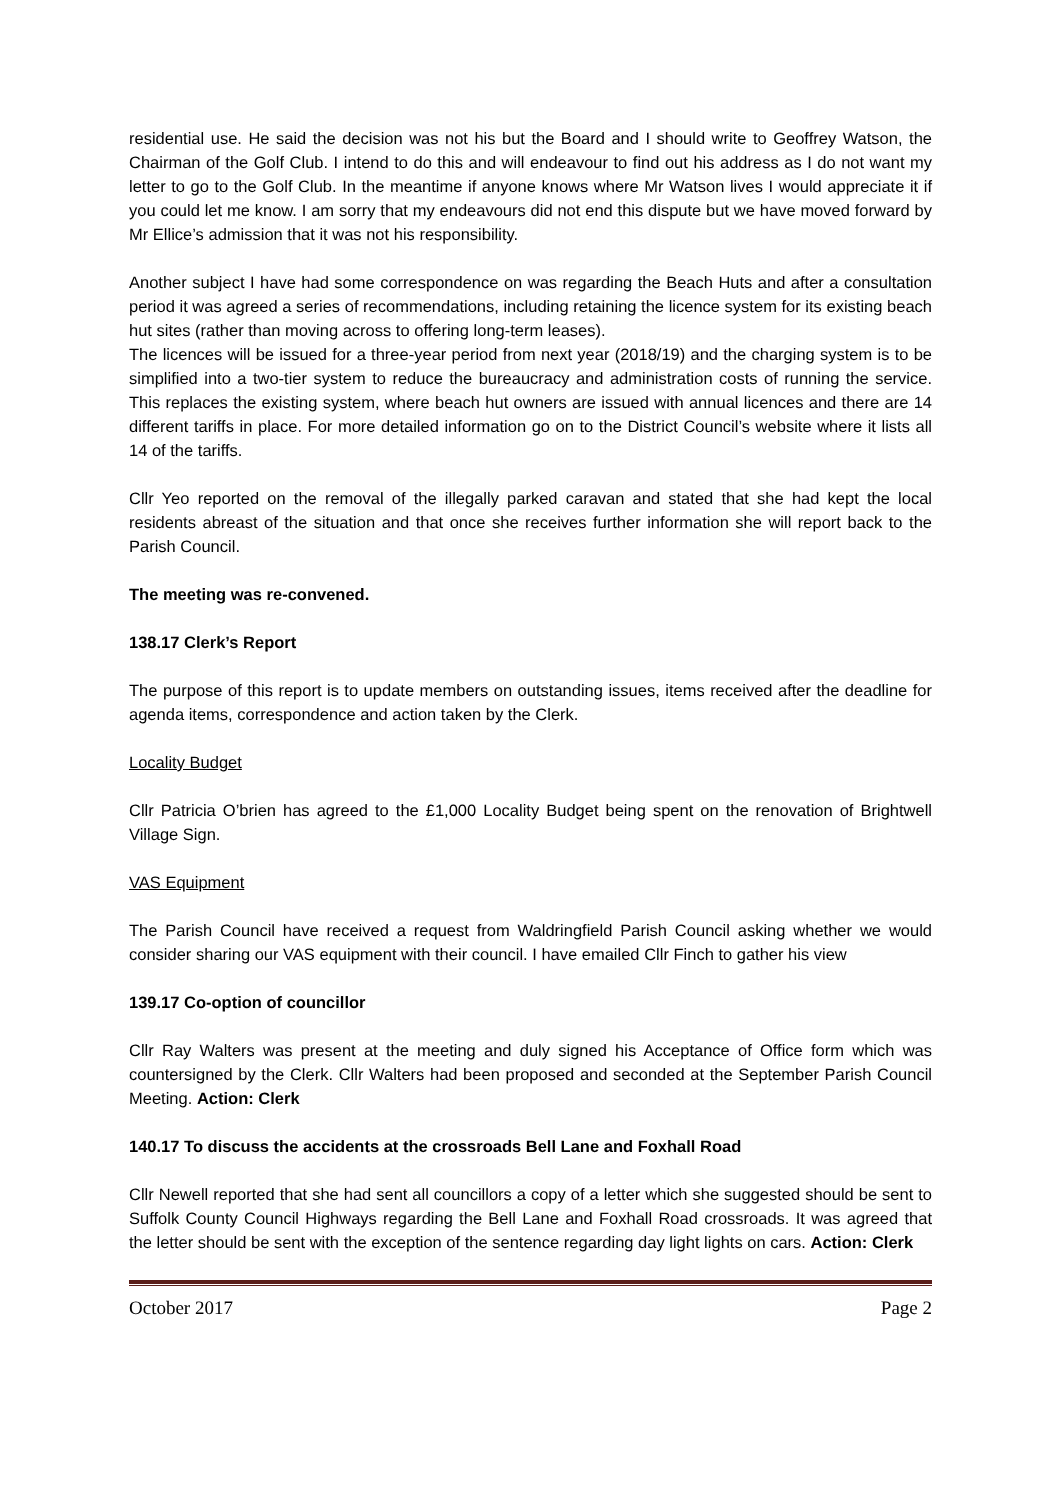residential use. He said the decision was not his but the Board and I should write to Geoffrey Watson, the Chairman of the Golf Club. I intend to do this and will endeavour to find out his address as I do not want my letter to go to the Golf Club. In the meantime if anyone knows where Mr Watson lives I would appreciate it if you could let me know. I am sorry that my endeavours did not end this dispute but we have moved forward by Mr Ellice’s admission that it was not his responsibility.
Another subject I have had some correspondence on was regarding the Beach Huts and after a consultation period it was agreed a series of recommendations, including retaining the licence system for its existing beach hut sites (rather than moving across to offering long-term leases).
The licences will be issued for a three-year period from next year (2018/19) and the charging system is to be simplified into a two-tier system to reduce the bureaucracy and administration costs of running the service. This replaces the existing system, where beach hut owners are issued with annual licences and there are 14 different tariffs in place. For more detailed information go on to the District Council’s website where it lists all 14 of the tariffs.
Cllr Yeo reported on the removal of the illegally parked caravan and stated that she had kept the local residents abreast of the situation and that once she receives further information she will report back to the Parish Council.
The meeting was re-convened.
138.17 Clerk’s Report
The purpose of this report is to update members on outstanding issues, items received after the deadline for agenda items, correspondence and action taken by the Clerk.
Locality Budget
Cllr Patricia O’brien has agreed to the £1,000 Locality Budget being spent on the renovation of Brightwell Village Sign.
VAS Equipment
The Parish Council have received a request from Waldringfield Parish Council asking whether we would consider sharing our VAS equipment with their council. I have emailed Cllr Finch to gather his view
139.17 Co-option of councillor
Cllr Ray Walters was present at the meeting and duly signed his Acceptance of Office form which was countersigned by the Clerk. Cllr Walters had been proposed and seconded at the September Parish Council Meeting. Action: Clerk
140.17 To discuss the accidents at the crossroads Bell Lane and Foxhall Road
Cllr Newell reported that she had sent all councillors a copy of a letter which she suggested should be sent to Suffolk County Council Highways regarding the Bell Lane and Foxhall Road crossroads. It was agreed that the letter should be sent with the exception of the sentence regarding day light lights on cars. Action: Clerk
October 2017 Page 2